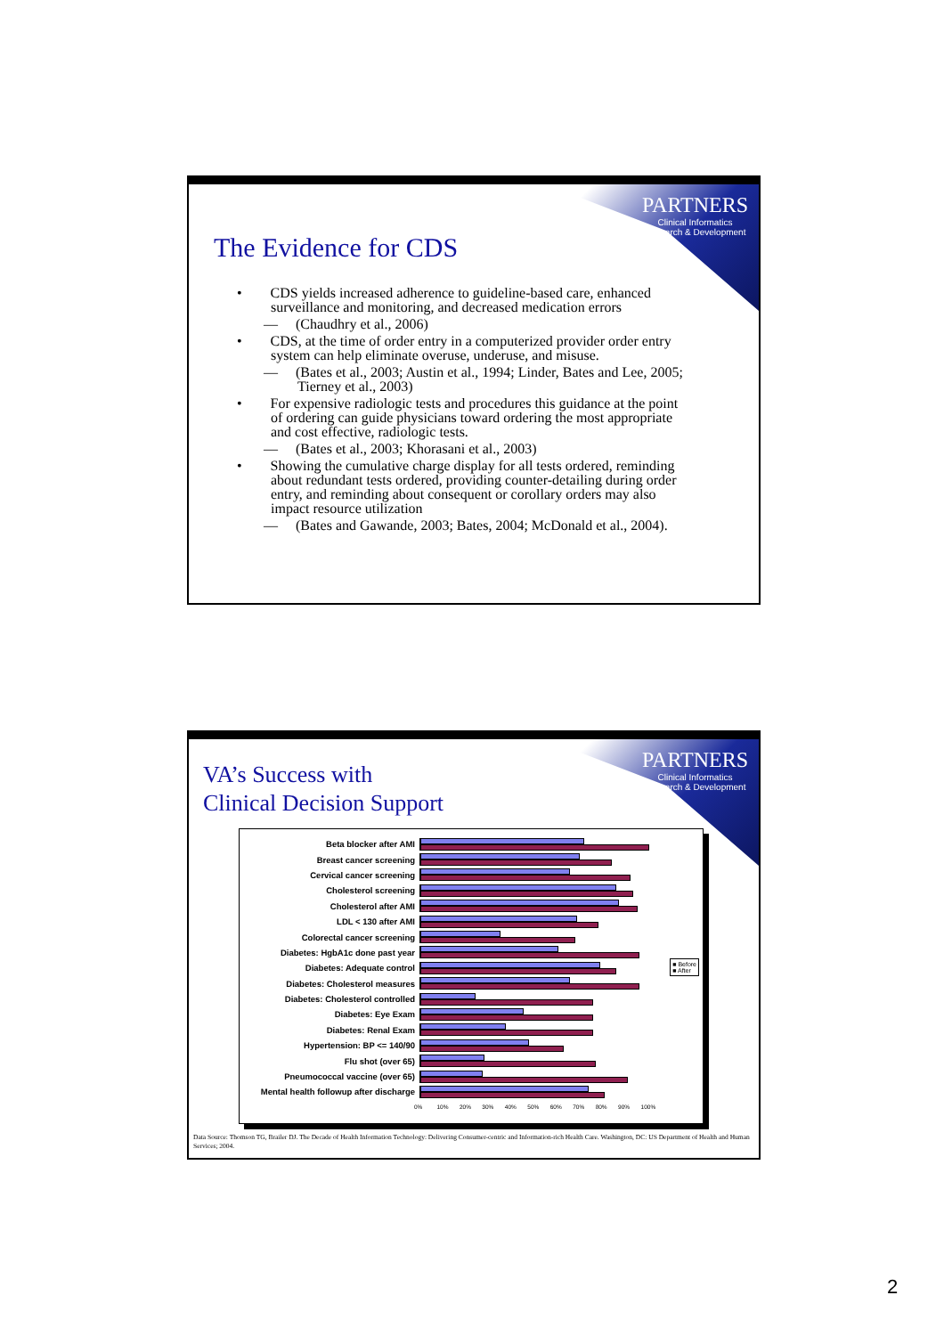PARTNERS
Clinical Informatics
Research & Development
The Evidence for CDS
• CDS yields increased adherence to guideline-based care, enhanced surveillance and monitoring, and decreased medication errors
— (Chaudhry et al., 2006)
• CDS, at the time of order entry in a computerized provider order entry system can help eliminate overuse, underuse, and misuse.
— (Bates et al., 2003; Austin et al., 1994; Linder, Bates and Lee, 2005; Tierney et al., 2003)
• For expensive radiologic tests and procedures this guidance at the point of ordering can guide physicians toward ordering the most appropriate and cost effective, radiologic tests.
— (Bates et al., 2003; Khorasani et al., 2003)
• Showing the cumulative charge display for all tests ordered, reminding about redundant tests ordered, providing counter-detailing during order entry, and reminding about consequent or corollary orders may also impact resource utilization
— (Bates and Gawande, 2003; Bates, 2004; McDonald et al., 2004).
PARTNERS
Clinical Informatics
Research & Development
VA’s Success with
Clinical Decision Support
Beta blocker after AMI
Breast cancer screening
Cervical cancer screening
Cholesterol screening
Cholesterol after AMI
LDL < 130 after AMI
Colorectal cancer screening
Diabetes: HgbA1c done past year
Diabetes: Adequate control
Diabetes: Cholesterol measures
Diabetes: Cholesterol controlled
Diabetes: Eye Exam
Diabetes: Renal Exam
Hypertension: BP <= 140/90
Flu shot (over 65)
Pneumococcal vaccine (over 65)
Mental health followup after discharge
0% 10% 20% 30% 40% 50% 60% 70% 80% 90% 100%
■ Before
■ After
Data Source: Thomson TG, Brailer DJ. The Decade of Health Information Technology: Delivering Consumer-centric and Information-rich Health Care. Washington, DC: US Department of Health and Human Services; 2004.
2